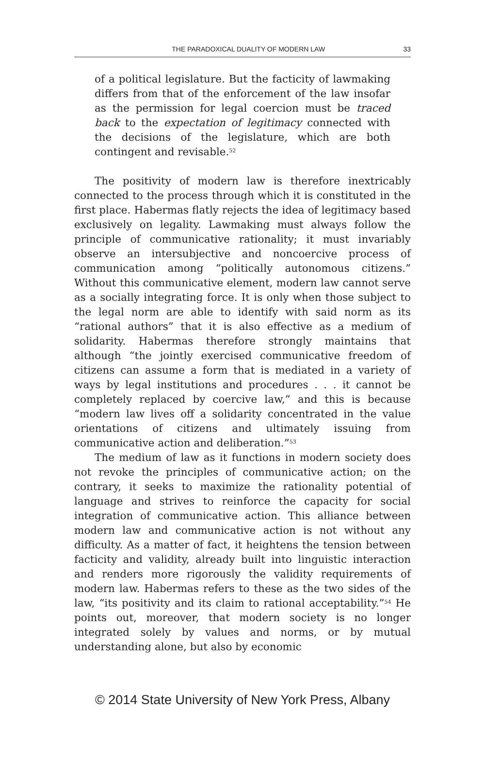THE PARADOXICAL DUALITY OF MODERN LAW 33
of a political legislature. But the facticity of lawmaking differs from that of the enforcement of the law insofar as the permission for legal coercion must be traced back to the expectation of legitimacy connected with the decisions of the legislature, which are both contingent and revisable.<sup>52</sup>
The positivity of modern law is therefore inextricably connected to the process through which it is constituted in the first place. Habermas flatly rejects the idea of legitimacy based exclusively on legality. Lawmaking must always follow the principle of communicative rationality; it must invariably observe an intersubjective and noncoercive process of communication among “politically autonomous citizens.” Without this communicative element, modern law cannot serve as a socially integrating force. It is only when those subject to the legal norm are able to identify with said norm as its “rational authors” that it is also effective as a medium of solidarity. Habermas therefore strongly maintains that although “the jointly exercised communicative freedom of citizens can assume a form that is mediated in a variety of ways by legal institutions and procedures . . . it cannot be completely replaced by coercive law,” and this is because “modern law lives off a solidarity concentrated in the value orientations of citizens and ultimately issuing from communicative action and deliberation.”<sup>53</sup>
The medium of law as it functions in modern society does not revoke the principles of communicative action; on the contrary, it seeks to maximize the rationality potential of language and strives to reinforce the capacity for social integration of communicative action. This alliance between modern law and communicative action is not without any difficulty. As a matter of fact, it heightens the tension between facticity and validity, already built into linguistic interaction and renders more rigorously the validity requirements of modern law. Habermas refers to these as the two sides of the law, “its positivity and its claim to rational acceptability.”<sup>54</sup> He points out, moreover, that modern society is no longer integrated solely by values and norms, or by mutual understanding alone, but also by economic
© 2014 State University of New York Press, Albany